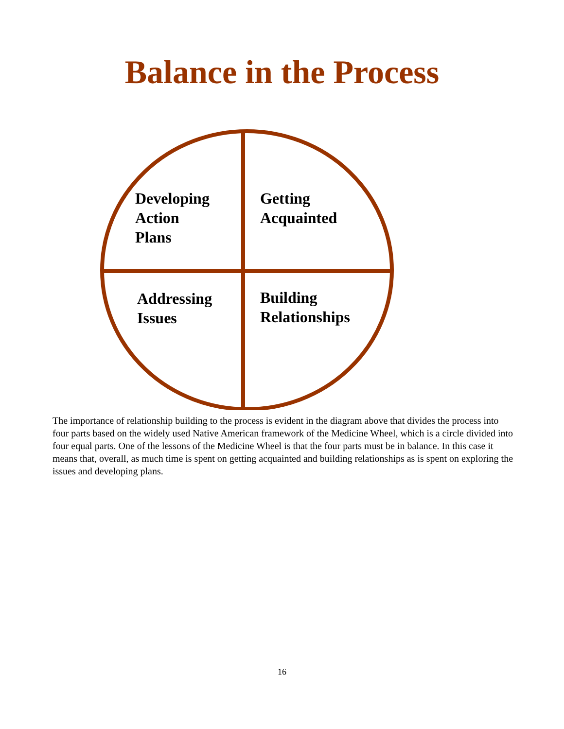Balance in the Process
Developing
Action
Plans
Getting
Acquainted
Addressing
Issues
Building
Relationships
The importance of relationship building to the process is evident in the diagram above that divides the process into four parts based on the widely used Native American framework of the Medicine Wheel, which is a circle divided into four equal parts. One of the lessons of the Medicine Wheel is that the four parts must be in balance. In this case it means that, overall, as much time is spent on getting acquainted and building relationships as is spent on exploring the issues and developing plans.
16